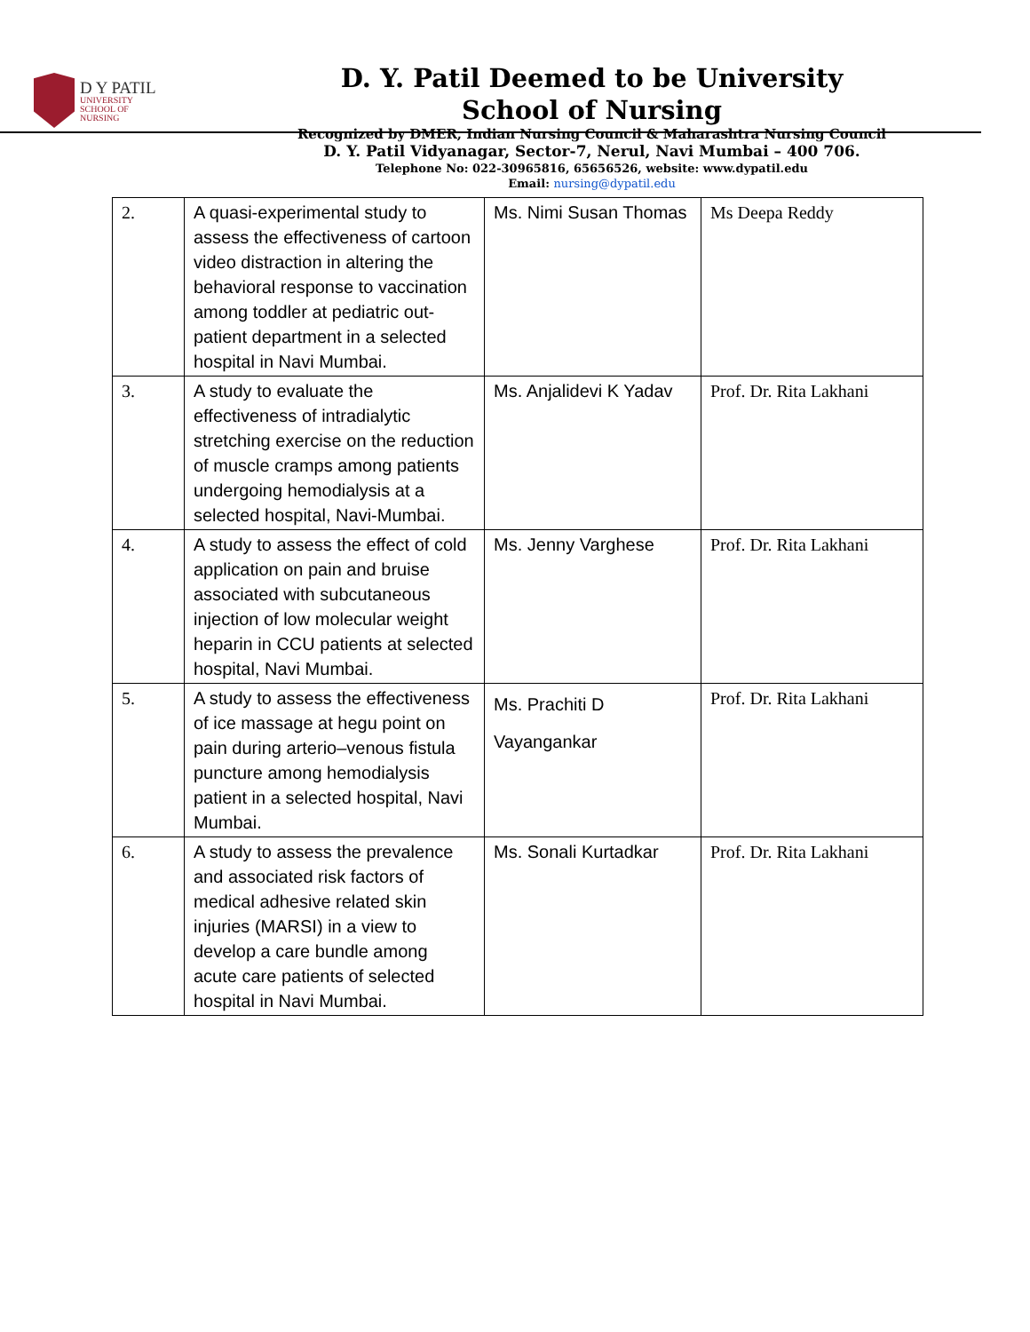D Y PATIL
UNIVERSITY
SCHOOL OF
NURSING
D. Y. Patil Deemed to be University
School of Nursing
Recognized by DMER, Indian Nursing Council & Maharashtra Nursing Council
D. Y. Patil Vidyanagar, Sector-7, Nerul, Navi Mumbai – 400 706.
Telephone No: 022-30965816, 65656526, website: www.dypatil.edu
Email: nursing@dypatil.edu
| 2. | A quasi-experimental study to assess the effectiveness of cartoon video distraction in altering the behavioral response to vaccination among toddler at pediatric out-patient department in a selected hospital in Navi Mumbai. | Ms. Nimi Susan Thomas | Ms Deepa Reddy |
| 3. | A study to evaluate the effectiveness of intradialytic stretching exercise on the reduction of muscle cramps among patients undergoing hemodialysis at a selected hospital, Navi-Mumbai. | Ms. Anjalidevi K Yadav | Prof. Dr. Rita Lakhani |
| 4. | A study to assess the effect of cold application on pain and bruise associated with subcutaneous injection of low molecular weight heparin in CCU patients at selected hospital, Navi Mumbai. | Ms. Jenny Varghese | Prof. Dr. Rita Lakhani |
| 5. | A study to assess the effectiveness of ice massage at hegu point on pain during arterio–venous fistula puncture among hemodialysis patient in a selected hospital, Navi Mumbai. | Ms. Prachiti D Vayangankar | Prof. Dr. Rita Lakhani |
| 6. | A study to assess the prevalence and associated risk factors of medical adhesive related skin injuries (MARSI) in a view to develop a care bundle among acute care patients of selected hospital in Navi Mumbai. | Ms. Sonali Kurtadkar | Prof. Dr. Rita Lakhani |